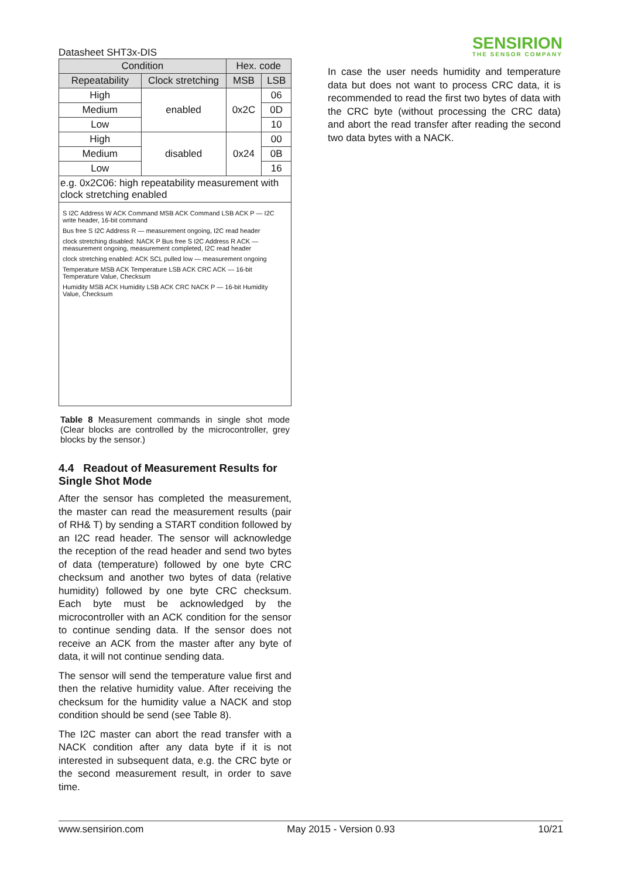Datasheet SHT3x-DIS
SENSIRION
THE SENSOR COMPANY
| Condition | | Hex. code | |
| --- | --- | --- | --- |
| Repeatability | Clock stretching | MSB | LSB |
| High | enabled | 0x2C | 06 |
| Medium | | | 0D |
| Low | | | 10 |
| High | disabled | 0x24 | 00 |
| Medium | | | 0B |
| Low | | | 16 |
| e.g. 0x2C06: high repeatability measurement with clock stretching enabled | | | |
S I2C Address W ACK Command MSB ACK Command LSB ACK P — I2C write header, 16-bit command
Bus free S I2C Address R — measurement ongoing, I2C read header
clock stretching disabled: NACK P Bus free S I2C Address R ACK — measurement ongoing, measurement completed, I2C read header
clock stretching enabled: ACK SCL pulled low — measurement ongoing
Temperature MSB ACK Temperature LSB ACK CRC ACK — 16-bit Temperature Value, Checksum
Humidity MSB ACK Humidity LSB ACK CRC NACK P — 16-bit Humidity Value, Checksum
Table 8 Measurement commands in single shot mode (Clear blocks are controlled by the microcontroller, grey blocks by the sensor.)
4.4 Readout of Measurement Results for Single Shot Mode
After the sensor has completed the measurement, the master can read the measurement results (pair of RH& T) by sending a START condition followed by an I2C read header. The sensor will acknowledge the reception of the read header and send two bytes of data (temperature) followed by one byte CRC checksum and another two bytes of data (relative humidity) followed by one byte CRC checksum. Each byte must be acknowledged by the microcontroller with an ACK condition for the sensor to continue sending data. If the sensor does not receive an ACK from the master after any byte of data, it will not continue sending data.
The sensor will send the temperature value first and then the relative humidity value. After receiving the checksum for the humidity value a NACK and stop condition should be send (see Table 8).
The I2C master can abort the read transfer with a NACK condition after any data byte if it is not interested in subsequent data, e.g. the CRC byte or the second measurement result, in order to save time.
In case the user needs humidity and temperature data but does not want to process CRC data, it is recommended to read the first two bytes of data with the CRC byte (without processing the CRC data) and abort the read transfer after reading the second two data bytes with a NACK.
www.sensirion.com May 2015 - Version 0.93 10/21